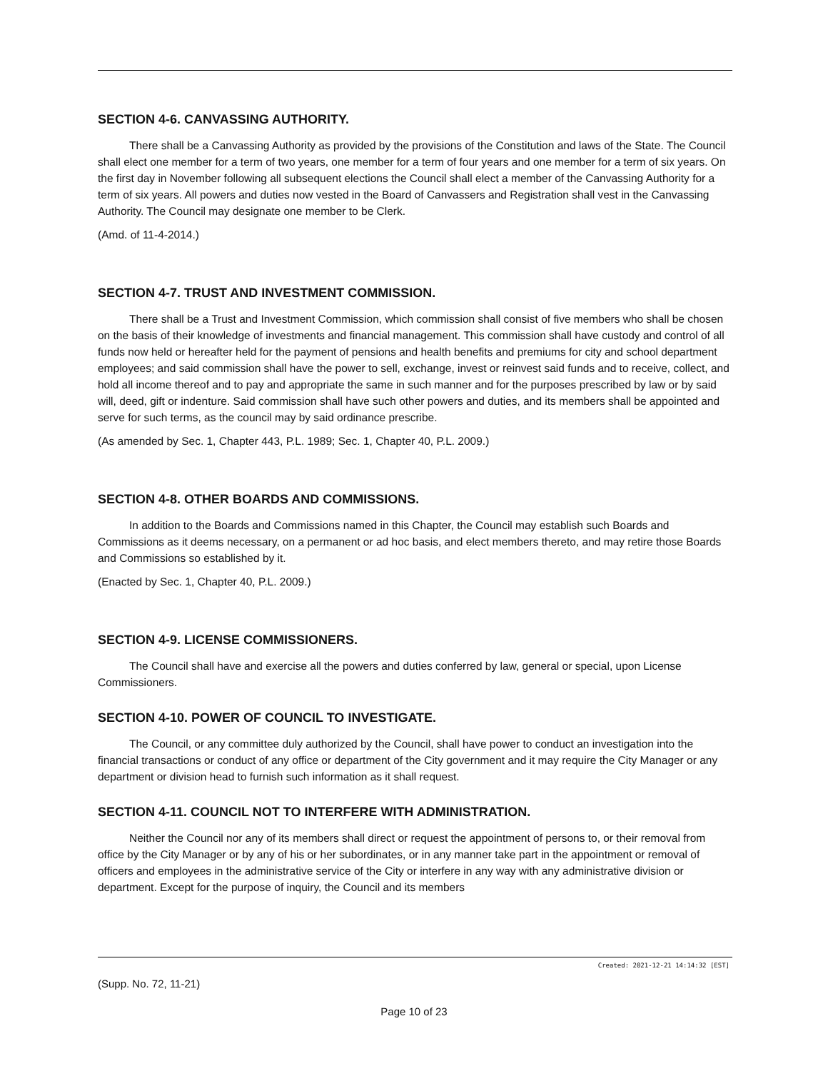SECTION 4-6. CANVASSING AUTHORITY.
There shall be a Canvassing Authority as provided by the provisions of the Constitution and laws of the State. The Council shall elect one member for a term of two years, one member for a term of four years and one member for a term of six years. On the first day in November following all subsequent elections the Council shall elect a member of the Canvassing Authority for a term of six years. All powers and duties now vested in the Board of Canvassers and Registration shall vest in the Canvassing Authority. The Council may designate one member to be Clerk.
(Amd. of 11-4-2014.)
SECTION 4-7. TRUST AND INVESTMENT COMMISSION.
There shall be a Trust and Investment Commission, which commission shall consist of five members who shall be chosen on the basis of their knowledge of investments and financial management. This commission shall have custody and control of all funds now held or hereafter held for the payment of pensions and health benefits and premiums for city and school department employees; and said commission shall have the power to sell, exchange, invest or reinvest said funds and to receive, collect, and hold all income thereof and to pay and appropriate the same in such manner and for the purposes prescribed by law or by said will, deed, gift or indenture. Said commission shall have such other powers and duties, and its members shall be appointed and serve for such terms, as the council may by said ordinance prescribe.
(As amended by Sec. 1, Chapter 443, P.L. 1989; Sec. 1, Chapter 40, P.L. 2009.)
SECTION 4-8. OTHER BOARDS AND COMMISSIONS.
In addition to the Boards and Commissions named in this Chapter, the Council may establish such Boards and Commissions as it deems necessary, on a permanent or ad hoc basis, and elect members thereto, and may retire those Boards and Commissions so established by it.
(Enacted by Sec. 1, Chapter 40, P.L. 2009.)
SECTION 4-9. LICENSE COMMISSIONERS.
The Council shall have and exercise all the powers and duties conferred by law, general or special, upon License Commissioners.
SECTION 4-10. POWER OF COUNCIL TO INVESTIGATE.
The Council, or any committee duly authorized by the Council, shall have power to conduct an investigation into the financial transactions or conduct of any office or department of the City government and it may require the City Manager or any department or division head to furnish such information as it shall request.
SECTION 4-11. COUNCIL NOT TO INTERFERE WITH ADMINISTRATION.
Neither the Council nor any of its members shall direct or request the appointment of persons to, or their removal from office by the City Manager or by any of his or her subordinates, or in any manner take part in the appointment or removal of officers and employees in the administrative service of the City or interfere in any way with any administrative division or department. Except for the purpose of inquiry, the Council and its members
Created: 2021-12-21 14:14:32 [EST]
(Supp. No. 72, 11-21)
Page 10 of 23